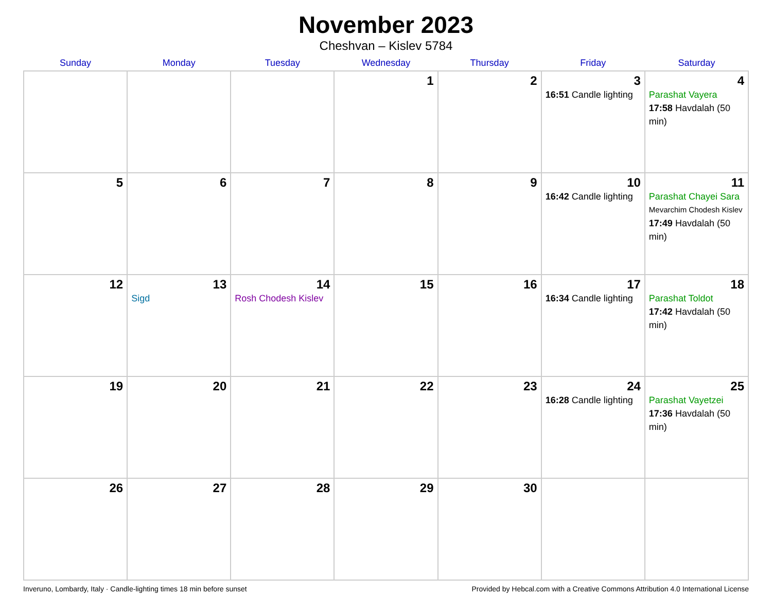November 2023
Cheshvan – Kislev 5784
| Sunday | Monday | Tuesday | Wednesday | Thursday | Friday | Saturday |
| --- | --- | --- | --- | --- | --- | --- |
| | | | 1 | 2 | 3 16:51 Candle lighting | 4 Parashat Vayera 17:58 Havdalah (50 min) |
| 5 | 6 | 7 | 8 | 9 | 10 16:42 Candle lighting | 11 Parashat Chayei Sara Mevarchim Chodesh Kislev 17:49 Havdalah (50 min) |
| 12 | 13 Sigd | 14 Rosh Chodesh Kislev | 15 | 16 | 17 16:34 Candle lighting | 18 Parashat Toldot 17:42 Havdalah (50 min) |
| 19 | 20 | 21 | 22 | 23 | 24 16:28 Candle lighting | 25 Parashat Vayetzei 17:36 Havdalah (50 min) |
| 26 | 27 | 28 | 29 | 30 | | |
Inveruno, Lombardy, Italy · Candle-lighting times 18 min before sunset Provided by Hebcal.com with a Creative Commons Attribution 4.0 International License